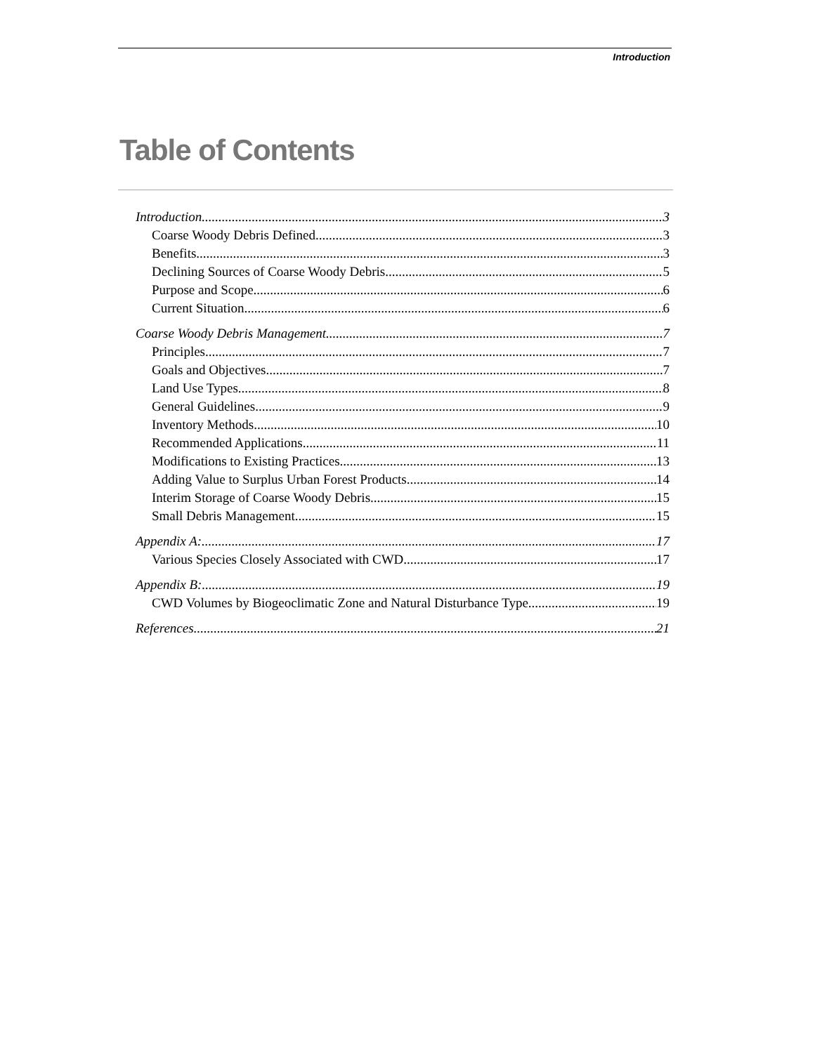Introduction
Table of Contents
Introduction 3
Coarse Woody Debris Defined 3
Benefits 3
Declining Sources of Coarse Woody Debris 5
Purpose and Scope 6
Current Situation 6
Coarse Woody Debris Management 7
Principles 7
Goals and Objectives 7
Land Use Types 8
General Guidelines 9
Inventory Methods 10
Recommended Applications 11
Modifications to Existing Practices 13
Adding Value to Surplus Urban Forest Products 14
Interim Storage of Coarse Woody Debris 15
Small Debris Management 15
Appendix A: 17
Various Species Closely Associated with CWD 17
Appendix B: 19
CWD Volumes by Biogeoclimatic Zone and Natural Disturbance Type 19
References 21